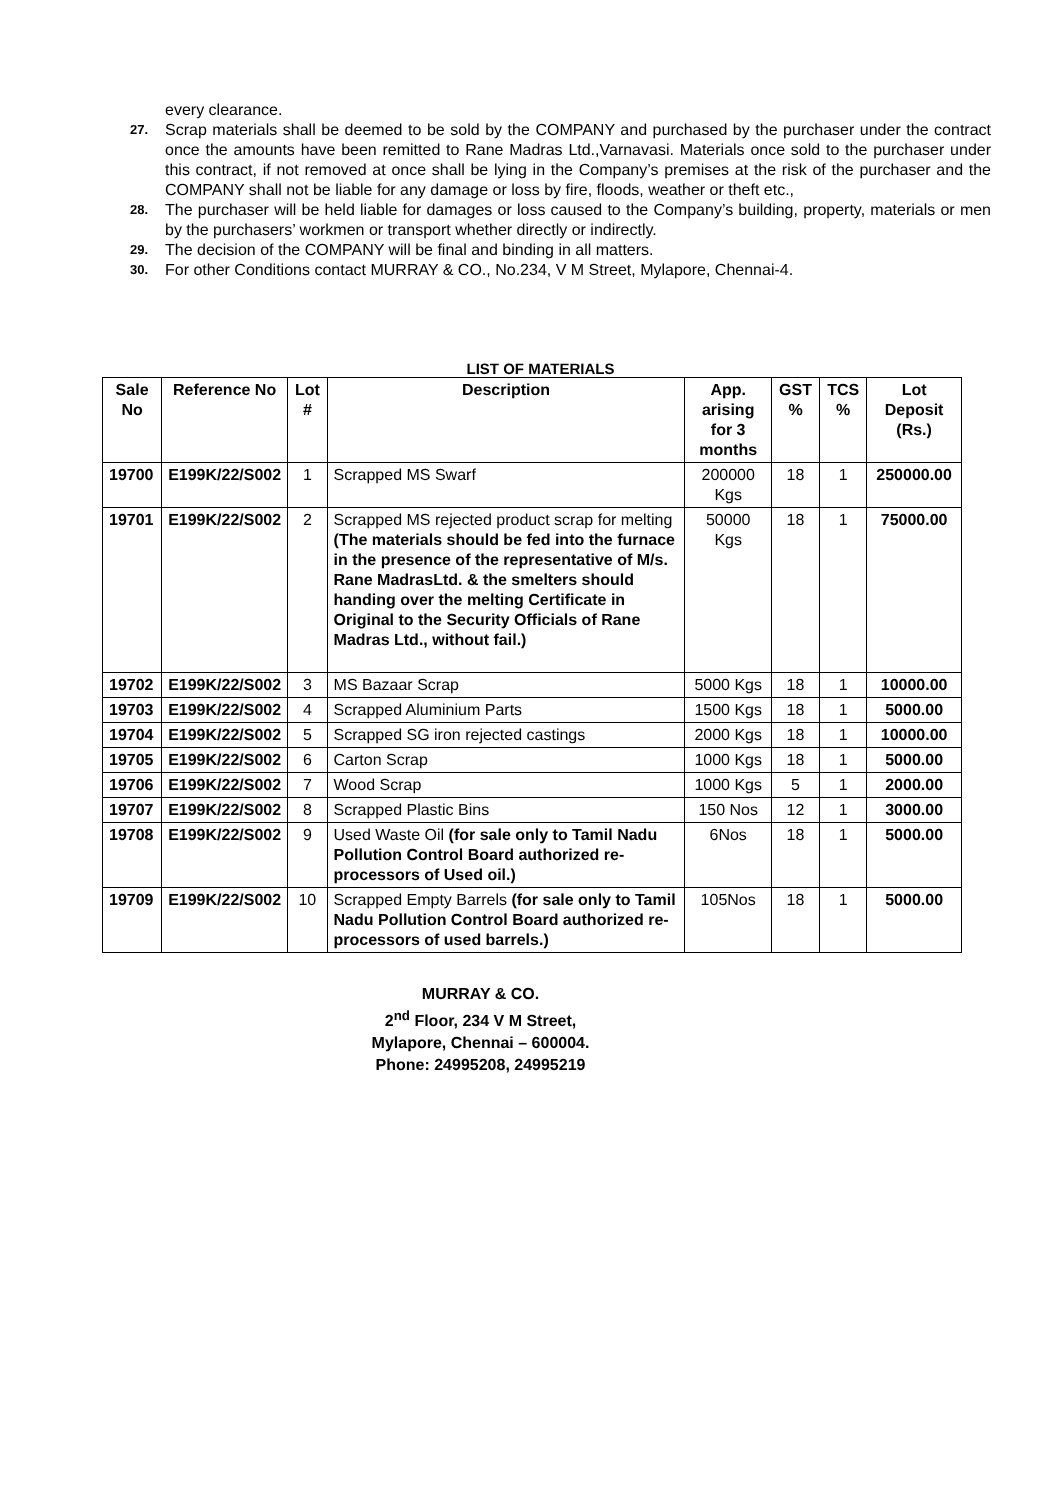every clearance.
27. Scrap materials shall be deemed to be sold by the COMPANY and purchased by the purchaser under the contract once the amounts have been remitted to Rane Madras Ltd.,Varnavasi. Materials once sold to the purchaser under this contract, if not removed at once shall be lying in the Company’s premises at the risk of the purchaser and the COMPANY shall not be liable for any damage or loss by fire, floods, weather or theft etc.,
28. The purchaser will be held liable for damages or loss caused to the Company’s building, property, materials or men by the purchasers’ workmen or transport whether directly or indirectly.
29. The decision of the COMPANY will be final and binding in all matters.
30. For other Conditions contact MURRAY & CO., No.234, V M Street, Mylapore, Chennai-4.
LIST OF MATERIALS
| Sale No | Reference No | Lot # | Description | App. arising for 3 months | GST % | TCS % | Lot Deposit (Rs.) |
| --- | --- | --- | --- | --- | --- | --- | --- |
| 19700 | E199K/22/S002 | 1 | Scrapped MS Swarf | 200000 Kgs | 18 | 1 | 250000.00 |
| 19701 | E199K/22/S002 | 2 | Scrapped MS rejected product scrap for melting (The materials should be fed into the furnace in the presence of the representative of M/s. Rane MadrasLtd. & the smelters should handing over the melting Certificate in Original to the Security Officials of Rane Madras Ltd., without fail.) | 50000 Kgs | 18 | 1 | 75000.00 |
| 19702 | E199K/22/S002 | 3 | MS Bazaar Scrap | 5000 Kgs | 18 | 1 | 10000.00 |
| 19703 | E199K/22/S002 | 4 | Scrapped Aluminium Parts | 1500 Kgs | 18 | 1 | 5000.00 |
| 19704 | E199K/22/S002 | 5 | Scrapped SG iron rejected castings | 2000 Kgs | 18 | 1 | 10000.00 |
| 19705 | E199K/22/S002 | 6 | Carton Scrap | 1000 Kgs | 18 | 1 | 5000.00 |
| 19706 | E199K/22/S002 | 7 | Wood Scrap | 1000 Kgs | 5 | 1 | 2000.00 |
| 19707 | E199K/22/S002 | 8 | Scrapped Plastic Bins | 150 Nos | 12 | 1 | 3000.00 |
| 19708 | E199K/22/S002 | 9 | Used Waste Oil (for sale only to Tamil Nadu Pollution Control Board authorized re-processors of Used oil.) | 6Nos | 18 | 1 | 5000.00 |
| 19709 | E199K/22/S002 | 10 | Scrapped Empty Barrels (for sale only to Tamil Nadu Pollution Control Board authorized re-processors of used barrels.) | 105Nos | 18 | 1 | 5000.00 |
MURRAY & CO.
2<sup>nd</sup> Floor, 234 V M Street,
Mylapore, Chennai – 600004.
Phone: 24995208, 24995219